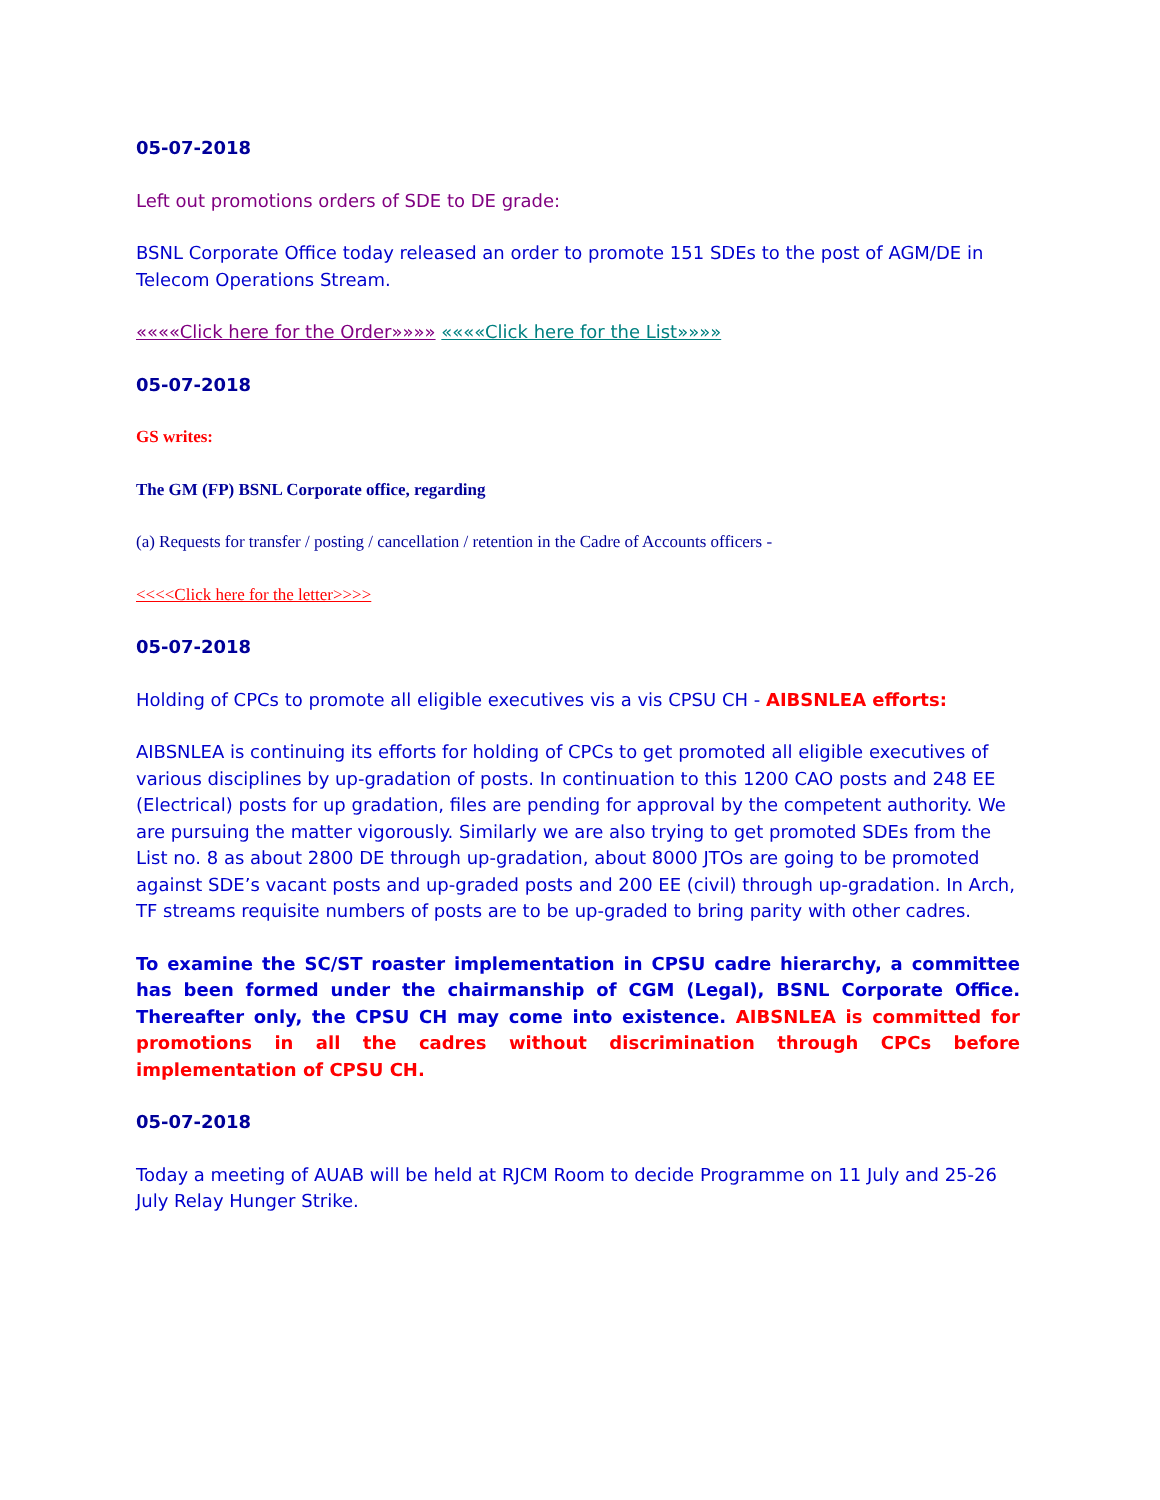05-07-2018
Left out promotions orders of SDE to DE grade:
BSNL Corporate Office today released an order to promote 151 SDEs to the post of AGM/DE in Telecom Operations Stream.
««««Click here for the Order»»»» ««««Click here for the List»»»»
05-07-2018
GS writes:
The GM (FP) BSNL Corporate office, regarding
(a) Requests for transfer / posting / cancellation / retention in the Cadre of Accounts officers -
<<<<Click here for the letter>>>>
05-07-2018
Holding of CPCs to promote all eligible executives vis a vis CPSU CH - AIBSNLEA efforts:
AIBSNLEA is continuing its efforts for holding of CPCs to get promoted all eligible executives of various disciplines by up-gradation of posts. In continuation to this 1200 CAO posts and 248 EE (Electrical) posts for up gradation, files are pending for approval by the competent authority. We are pursuing the matter vigorously. Similarly we are also trying to get promoted SDEs from the List no. 8 as about 2800 DE through up-gradation, about 8000 JTOs are going to be promoted against SDE’s vacant posts and up-graded posts and 200 EE (civil) through up-gradation. In Arch, TF streams requisite numbers of posts are to be up-graded to bring parity with other cadres.
To examine the SC/ST roaster implementation in CPSU cadre hierarchy, a committee has been formed under the chairmanship of CGM (Legal), BSNL Corporate Office. Thereafter only, the CPSU CH may come into existence. AIBSNLEA is committed for promotions in all the cadres without discrimination through CPCs before implementation of CPSU CH.
05-07-2018
Today a meeting of AUAB will be held at RJCM Room to decide Programme on 11 July and 25-26 July Relay Hunger Strike.